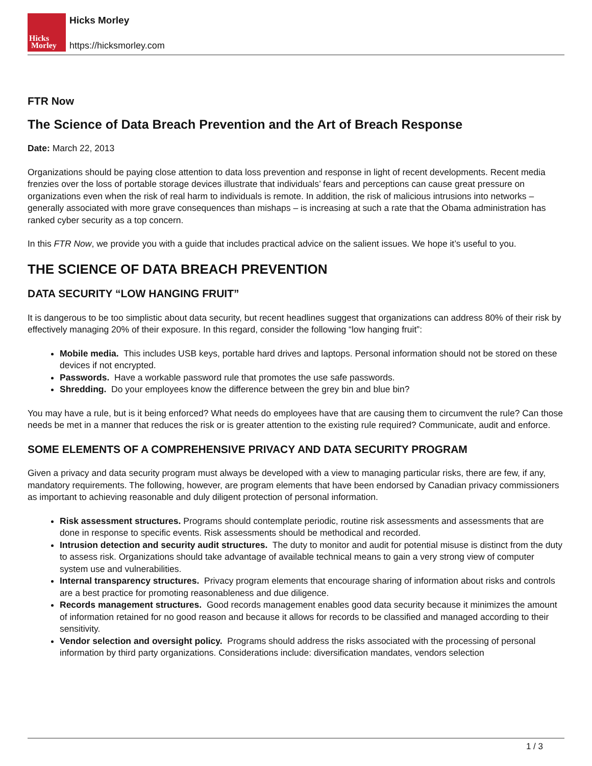Hicks
Morley
Hicks Morley
https://hicksmorley.com
FTR Now
The Science of Data Breach Prevention and the Art of Breach Response
Date: March 22, 2013
Organizations should be paying close attention to data loss prevention and response in light of recent developments. Recent media frenzies over the loss of portable storage devices illustrate that individuals’ fears and perceptions can cause great pressure on organizations even when the risk of real harm to individuals is remote. In addition, the risk of malicious intrusions into networks – generally associated with more grave consequences than mishaps – is increasing at such a rate that the Obama administration has ranked cyber security as a top concern.
In this FTR Now, we provide you with a guide that includes practical advice on the salient issues. We hope it’s useful to you.
THE SCIENCE OF DATA BREACH PREVENTION
DATA SECURITY “LOW HANGING FRUIT”
It is dangerous to be too simplistic about data security, but recent headlines suggest that organizations can address 80% of their risk by effectively managing 20% of their exposure. In this regard, consider the following “low hanging fruit”:
Mobile media. This includes USB keys, portable hard drives and laptops. Personal information should not be stored on these devices if not encrypted.
Passwords. Have a workable password rule that promotes the use safe passwords.
Shredding. Do your employees know the difference between the grey bin and blue bin?
You may have a rule, but is it being enforced? What needs do employees have that are causing them to circumvent the rule? Can those needs be met in a manner that reduces the risk or is greater attention to the existing rule required? Communicate, audit and enforce.
SOME ELEMENTS OF A COMPREHENSIVE PRIVACY AND DATA SECURITY PROGRAM
Given a privacy and data security program must always be developed with a view to managing particular risks, there are few, if any, mandatory requirements. The following, however, are program elements that have been endorsed by Canadian privacy commissioners as important to achieving reasonable and duly diligent protection of personal information.
Risk assessment structures. Programs should contemplate periodic, routine risk assessments and assessments that are done in response to specific events. Risk assessments should be methodical and recorded.
Intrusion detection and security audit structures. The duty to monitor and audit for potential misuse is distinct from the duty to assess risk. Organizations should take advantage of available technical means to gain a very strong view of computer system use and vulnerabilities.
Internal transparency structures. Privacy program elements that encourage sharing of information about risks and controls are a best practice for promoting reasonableness and due diligence.
Records management structures. Good records management enables good data security because it minimizes the amount of information retained for no good reason and because it allows for records to be classified and managed according to their sensitivity.
Vendor selection and oversight policy. Programs should address the risks associated with the processing of personal information by third party organizations. Considerations include: diversification mandates, vendors selection
1 / 3